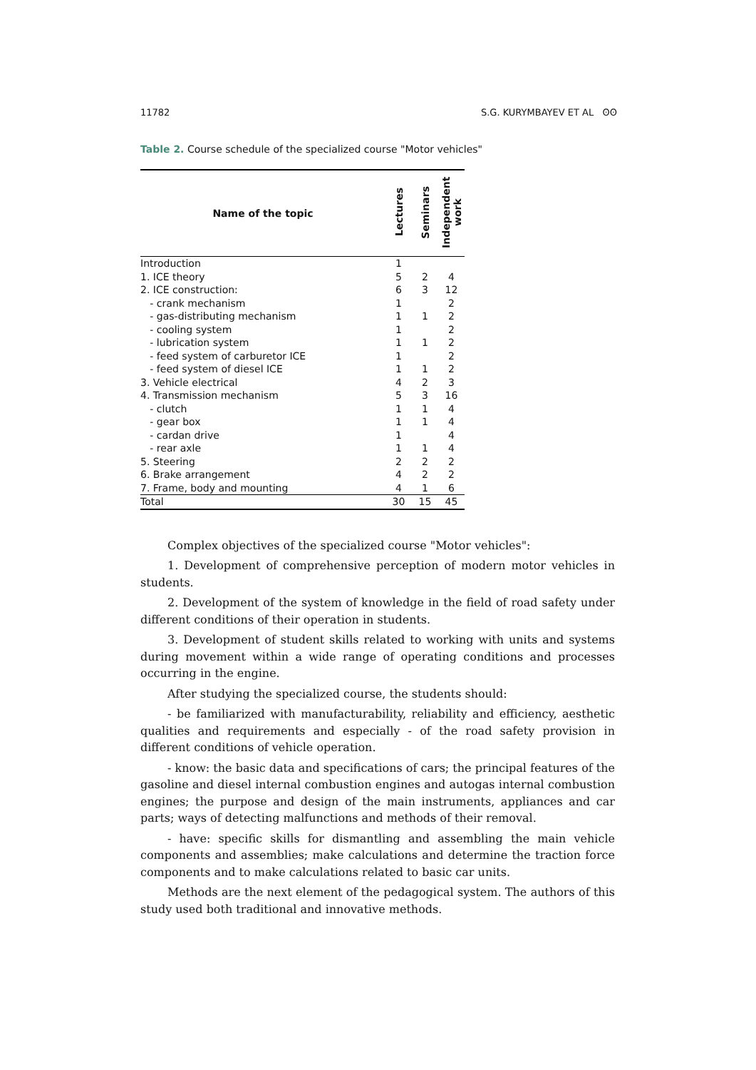11782 S.G. KURYMBAYEV ET AL ʘʘ
Table 2. Course schedule of the specialized course "Motor vehicles"
| Name of the topic | Lectures | Seminars | Independent work |
| --- | --- | --- | --- |
| Introduction | 1 | | |
| 1. ICE theory | 5 | 2 | 4 |
| 2. ICE construction: | 6 | 3 | 12 |
| - crank mechanism | 1 | | 2 |
| - gas-distributing mechanism | 1 | 1 | 2 |
| - cooling system | 1 | | 2 |
| - lubrication system | 1 | 1 | 2 |
| - feed system of carburetor ICE | 1 | | 2 |
| - feed system of diesel ICE | 1 | 1 | 2 |
| 3. Vehicle electrical | 4 | 2 | 3 |
| 4. Transmission mechanism | 5 | 3 | 16 |
| - clutch | 1 | 1 | 4 |
| - gear box | 1 | 1 | 4 |
| - cardan drive | 1 | | 4 |
| - rear axle | 1 | 1 | 4 |
| 5. Steering | 2 | 2 | 2 |
| 6. Brake arrangement | 4 | 2 | 2 |
| 7. Frame, body and mounting | 4 | 1 | 6 |
| Total | 30 | 15 | 45 |
Complex objectives of the specialized course "Motor vehicles":
1. Development of comprehensive perception of modern motor vehicles in students.
2. Development of the system of knowledge in the field of road safety under different conditions of their operation in students.
3. Development of student skills related to working with units and systems during movement within a wide range of operating conditions and processes occurring in the engine.
After studying the specialized course, the students should:
- be familiarized with manufacturability, reliability and efficiency, aesthetic qualities and requirements and especially - of the road safety provision in different conditions of vehicle operation.
- know: the basic data and specifications of cars; the principal features of the gasoline and diesel internal combustion engines and autogas internal combustion engines; the purpose and design of the main instruments, appliances and car parts; ways of detecting malfunctions and methods of their removal.
- have: specific skills for dismantling and assembling the main vehicle components and assemblies; make calculations and determine the traction force components and to make calculations related to basic car units.
Methods are the next element of the pedagogical system. The authors of this study used both traditional and innovative methods.